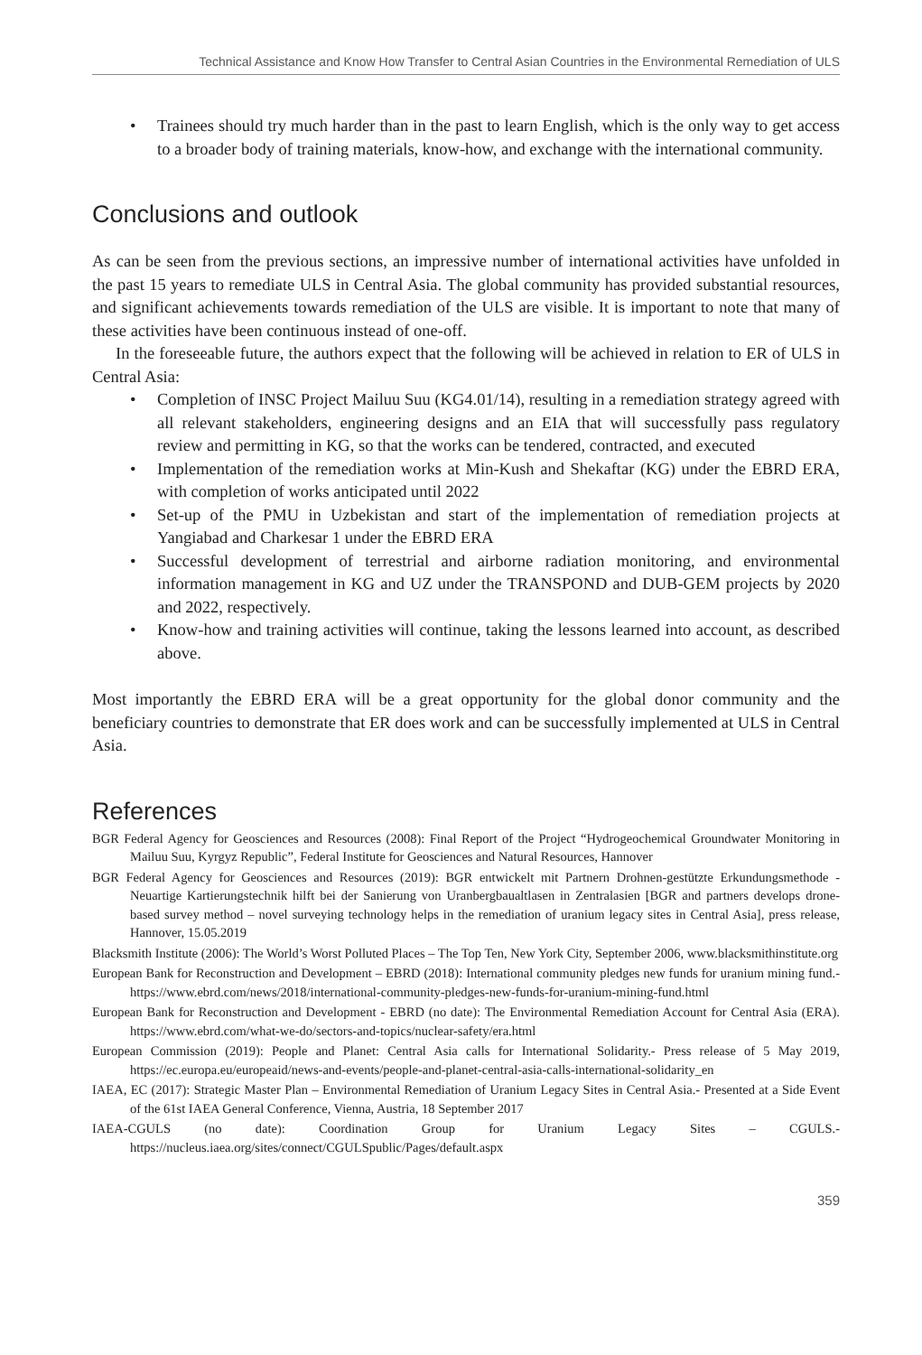Technical Assistance and Know How Transfer to Central Asian Countries in the Environmental Remediation of ULS
• Trainees should try much harder than in the past to learn English, which is the only way to get access to a broader body of training materials, know-how, and exchange with the international community.
Conclusions and outlook
As can be seen from the previous sections, an impressive number of international activities have unfolded in the past 15 years to remediate ULS in Central Asia. The global community has provided substantial resources, and significant achievements towards remediation of the ULS are visible. It is important to note that many of these activities have been continuous instead of one-off.
In the foreseeable future, the authors expect that the following will be achieved in relation to ER of ULS in Central Asia:
• Completion of INSC Project Mailuu Suu (KG4.01/14), resulting in a remediation strategy agreed with all relevant stakeholders, engineering designs and an EIA that will successfully pass regulatory review and permitting in KG, so that the works can be tendered, contracted, and executed
• Implementation of the remediation works at Min-Kush and Shekaftar (KG) under the EBRD ERA, with completion of works anticipated until 2022
• Set-up of the PMU in Uzbekistan and start of the implementation of remediation projects at Yangiabad and Charkesar 1 under the EBRD ERA
• Successful development of terrestrial and airborne radiation monitoring, and environmental information management in KG and UZ under the TRANSPOND and DUB-GEM projects by 2020 and 2022, respectively.
• Know-how and training activities will continue, taking the lessons learned into account, as described above.
Most importantly the EBRD ERA will be a great opportunity for the global donor community and the beneficiary countries to demonstrate that ER does work and can be successfully implemented at ULS in Central Asia.
References
BGR Federal Agency for Geosciences and Resources (2008): Final Report of the Project “Hydrogeochemical Groundwater Monitoring in Mailuu Suu, Kyrgyz Republic”, Federal Institute for Geosciences and Natural Resources, Hannover
BGR Federal Agency for Geosciences and Resources (2019): BGR entwickelt mit Partnern Drohnen-gestützte Erkundungsmethode - Neuartige Kartierungstechnik hilft bei der Sanierung von Uranbergbaualtlasen in Zentralasien [BGR and partners develops drone-based survey method – novel surveying technology helps in the remediation of uranium legacy sites in Central Asia], press release, Hannover, 15.05.2019
Blacksmith Institute (2006): The World’s Worst Polluted Places – The Top Ten, New York City, September 2006, www.blacksmithinstitute.org
European Bank for Reconstruction and Development – EBRD (2018): International community pledges new funds for uranium mining fund.- https://www.ebrd.com/news/2018/international-community-pledges-new-funds-for-uranium-mining-fund.html
European Bank for Reconstruction and Development - EBRD (no date): The Environmental Remediation Account for Central Asia (ERA). https://www.ebrd.com/what-we-do/sectors-and-topics/nuclear-safety/era.html
European Commission (2019): People and Planet: Central Asia calls for International Solidarity.- Press release of 5 May 2019, https://ec.europa.eu/europeaid/news-and-events/people-and-planet-central-asia-calls-international-solidarity_en
IAEA, EC (2017): Strategic Master Plan – Environmental Remediation of Uranium Legacy Sites in Central Asia.- Presented at a Side Event of the 61st IAEA General Conference, Vienna, Austria, 18 September 2017
IAEA-CGULS (no date): Coordination Group for Uranium Legacy Sites – CGULS.- https://nucleus.iaea.org/sites/connect/CGULSpublic/Pages/default.aspx
359